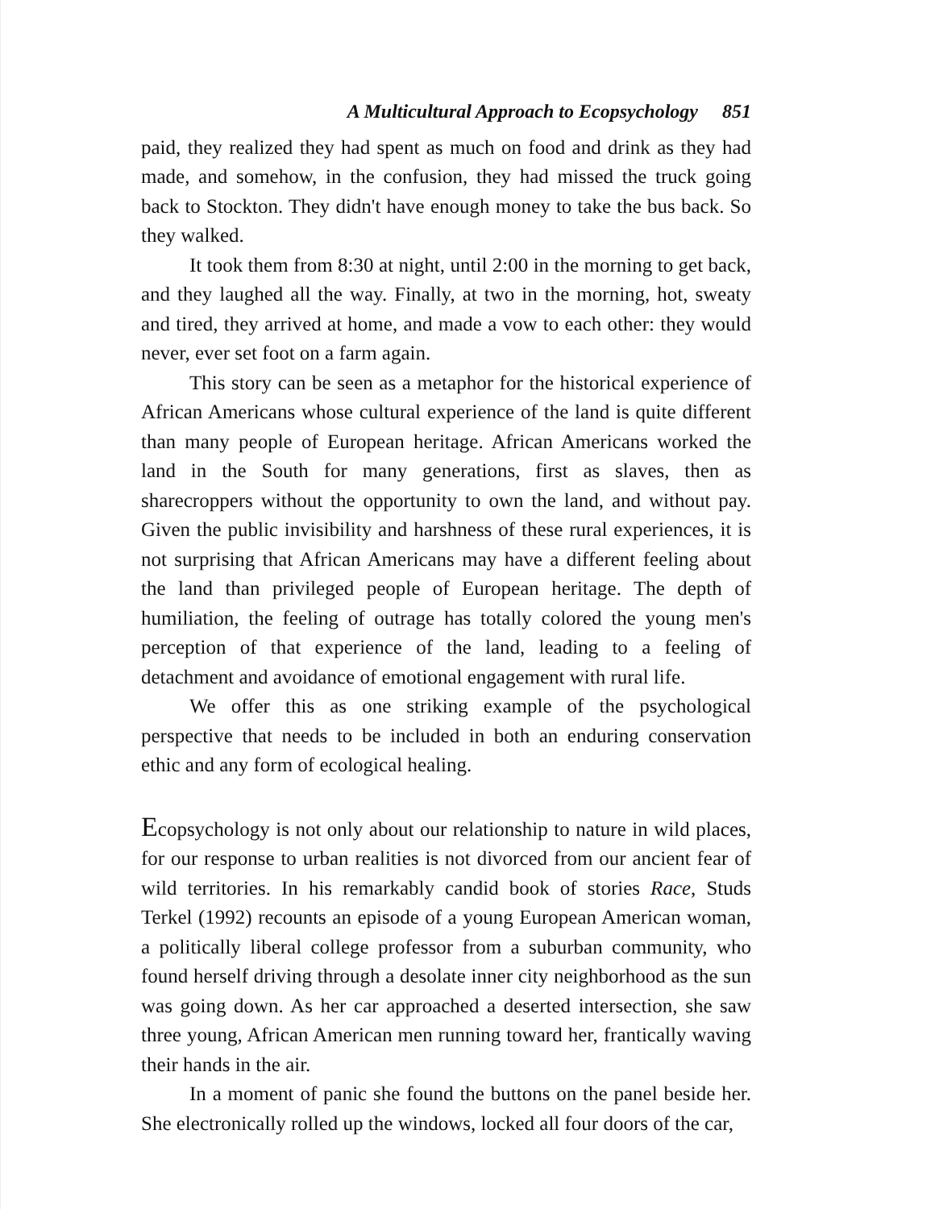A Multicultural Approach to Ecopsychology 851
paid, they realized they had spent as much on food and drink as they had made, and somehow, in the confusion, they had missed the truck going back to Stockton. They didn't have enough money to take the bus back. So they walked.
It took them from 8:30 at night, until 2:00 in the morning to get back, and they laughed all the way. Finally, at two in the morning, hot, sweaty and tired, they arrived at home, and made a vow to each other: they would never, ever set foot on a farm again.
This story can be seen as a metaphor for the historical experience of African Americans whose cultural experience of the land is quite different than many people of European heritage. African Americans worked the land in the South for many generations, first as slaves, then as sharecroppers without the opportunity to own the land, and without pay. Given the public invisibility and harshness of these rural experiences, it is not surprising that African Americans may have a different feeling about the land than privileged people of European heritage. The depth of humiliation, the feeling of outrage has totally colored the young men's perception of that experience of the land, leading to a feeling of detachment and avoidance of emotional engagement with rural life.
We offer this as one striking example of the psychological perspective that needs to be included in both an enduring conservation ethic and any form of ecological healing.
Ecopsychology is not only about our relationship to nature in wild places, for our response to urban realities is not divorced from our ancient fear of wild territories. In his remarkably candid book of stories Race, Studs Terkel (1992) recounts an episode of a young European American woman, a politically liberal college professor from a suburban community, who found herself driving through a desolate inner city neighborhood as the sun was going down. As her car approached a deserted intersection, she saw three young, African American men running toward her, frantically waving their hands in the air.
In a moment of panic she found the buttons on the panel beside her. She electronically rolled up the windows, locked all four doors of the car,